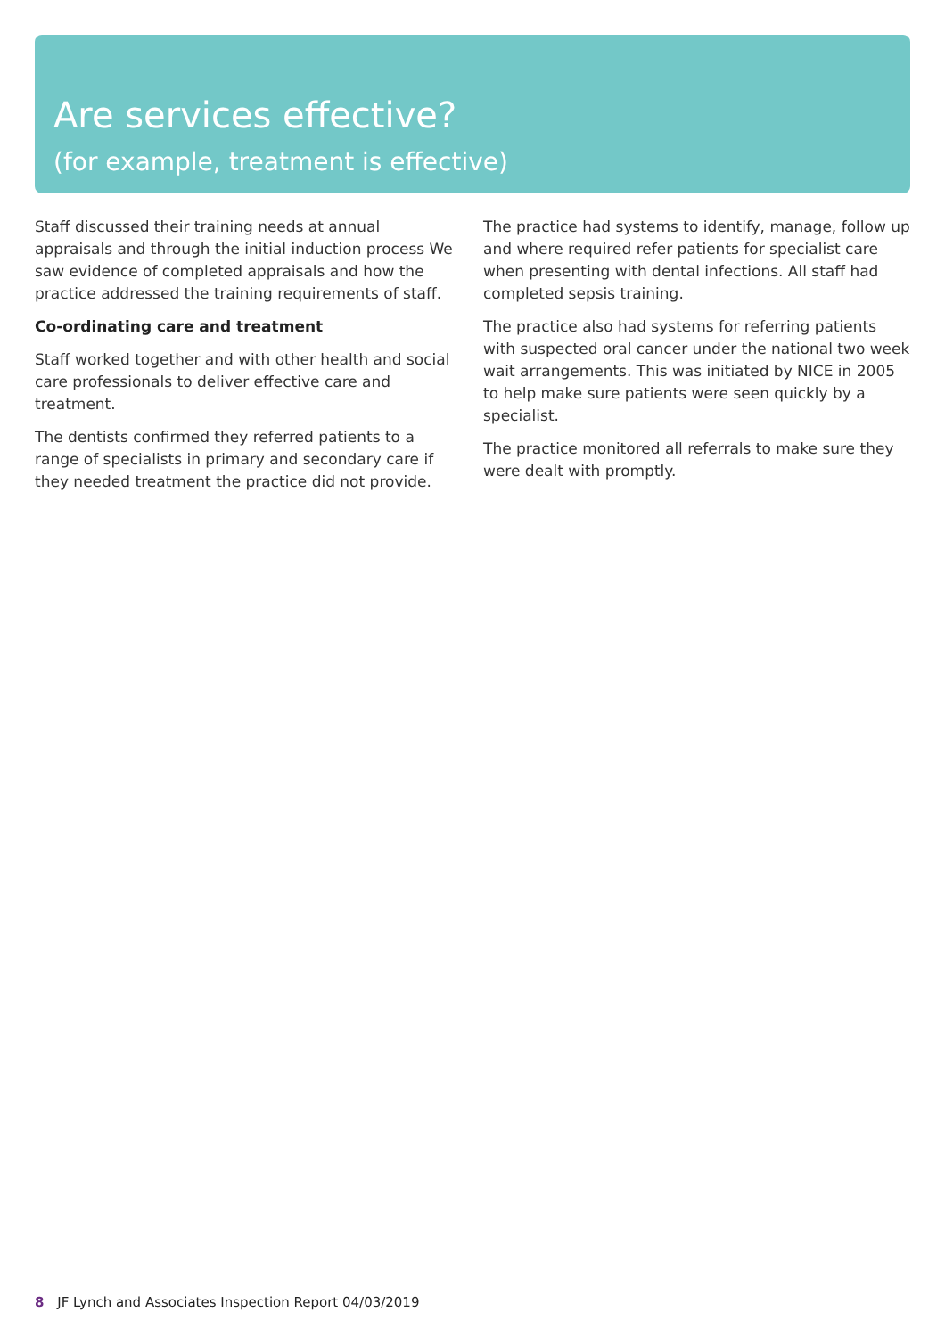Are services effective?
(for example, treatment is effective)
Staff discussed their training needs at annual appraisals and through the initial induction process We saw evidence of completed appraisals and how the practice addressed the training requirements of staff.
Co-ordinating care and treatment
Staff worked together and with other health and social care professionals to deliver effective care and treatment.
The dentists confirmed they referred patients to a range of specialists in primary and secondary care if they needed treatment the practice did not provide.
The practice had systems to identify, manage, follow up and where required refer patients for specialist care when presenting with dental infections. All staff had completed sepsis training.
The practice also had systems for referring patients with suspected oral cancer under the national two week wait arrangements. This was initiated by NICE in 2005 to help make sure patients were seen quickly by a specialist.
The practice monitored all referrals to make sure they were dealt with promptly.
8 JF Lynch and Associates Inspection Report 04/03/2019